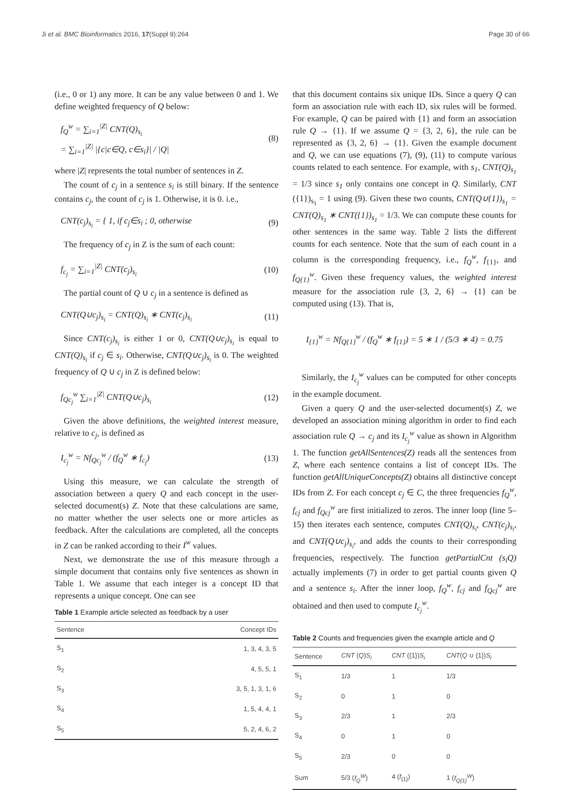Ji et al. BMC Bioinformatics 2016, 17(Suppl 9):264 Page 30 of 66
(i.e., 0 or 1) any more. It can be any value between 0 and 1. We define weighted frequency of Q below:
f<sub>Q</sub><sup>w</sup> = ∑<sub>i=1</sub><sup>|Z|</sup> CNT(Q)<sub>s<sub>i</sub></sub>
= ∑<sub>i=1</sub><sup>|Z|</sup> |{c|c∈Q, c∈s<sub>i</sub>}| / |Q| (8)
where |Z| represents the total number of sentences in Z.
The count of c<sub>j</sub> in a sentence s<sub>i</sub> is still binary. If the sentence contains c<sub>j</sub>, the count of c<sub>j</sub> is 1. Otherwise, it is 0. i.e.,
CNT(c<sub>j</sub>)<sub>s<sub>i</sub></sub> = { 1, if c<sub>j</sub>∈s<sub>i</sub> ; 0, otherwise (9)
The frequency of c<sub>j</sub> in Z is the sum of each count:
f<sub>c<sub>j</sub></sub> = ∑<sub>i=1</sub><sup>|Z|</sup> CNT(c<sub>j</sub>)<sub>s<sub>i</sub></sub> (10)
The partial count of Q ∪ c<sub>j</sub> in a sentence is defined as
CNT(Q∪c<sub>j</sub>)<sub>s<sub>i</sub></sub> = CNT(Q)<sub>s<sub>i</sub></sub> ∗ CNT(c<sub>j</sub>)<sub>s<sub>i</sub></sub> (11)
Since CNT(c<sub>j</sub>)<sub>s<sub>i</sub></sub> is either 1 or 0, CNT(Q∪c<sub>j</sub>)<sub>s<sub>i</sub></sub> is equal to CNT(Q)<sub>s<sub>i</sub></sub> if c<sub>j</sub> ∈ s<sub>i</sub>. Otherwise, CNT(Q∪c<sub>j</sub>)<sub>s<sub>i</sub></sub> is 0. The weighted frequency of Q ∪ c<sub>j</sub> in Z is defined below:
f<sub>Qc<sub>j</sub></sub><sup>w</sup> ∑<sub>i=1</sub><sup>|Z|</sup> CNT(Q∪c<sub>j</sub>)<sub>s<sub>i</sub></sub> (12)
Given the above definitions, the weighted interest measure, relative to c<sub>j</sub>, is defined as
I<sub>c<sub>j</sub></sub><sup>w</sup> = Nf<sub>Qc<sub>j</sub></sub><sup>w</sup> / (f<sub>Q</sub><sup>w</sup> ∗ f<sub>c<sub>j</sub></sub>) (13)
Using this measure, we can calculate the strength of association between a query Q and each concept in the user-selected document(s) Z. Note that these calculations are same, no matter whether the user selects one or more articles as feedback. After the calculations are completed, all the concepts in Z can be ranked according to their I<sup>w</sup> values.
Next, we demonstrate the use of this measure through a simple document that contains only five sentences as shown in Table 1. We assume that each integer is a concept ID that represents a unique concept. One can see
Table 1 Example article selected as feedback by a user
| Sentence | Concept IDs |
| --- | --- |
| S<sub>1</sub> | 1, 3, 4, 3, 5 |
| S<sub>2</sub> | 4, 5, 5, 1 |
| S<sub>3</sub> | 3, 5, 1, 3, 1, 6 |
| S<sub>4</sub> | 1, 5, 4, 4, 1 |
| S<sub>5</sub> | 5, 2, 4, 6, 2 |
that this document contains six unique IDs. Since a query Q can form an association rule with each ID, six rules will be formed. For example, Q can be paired with {1} and form an association rule Q → {1}. If we assume Q = {3, 2, 6}, the rule can be represented as {3, 2, 6} → {1}. Given the example document and Q, we can use equations (7), (9), (11) to compute various counts related to each sentence. For example, with s<sub>1</sub>, CNT(Q)<sub>s<sub>1</sub></sub> = 1/3 since s<sub>1</sub> only contains one concept in Q. Similarly, CNT ({1})<sub>s<sub>1</sub></sub> = 1 using (9). Given these two counts, CNT(Q∪{1})<sub>s<sub>1</sub></sub> = CNT(Q)<sub>s<sub>1</sub></sub> ∗ CNT({1})<sub>s<sub>1</sub></sub> = 1/3. We can compute these counts for other sentences in the same way. Table 2 lists the different counts for each sentence. Note that the sum of each count in a column is the corresponding frequency, i.e., f<sub>Q</sub><sup>w</sup>, f<sub>{1}</sub>, and f<sub>Q{1}</sub><sup>w</sup>. Given these frequency values, the weighted interest measure for the association rule {3, 2, 6} → {1} can be computed using (13). That is,
I<sub>{1}</sub><sup>w</sup> = Nf<sub>Q{1}</sub><sup>w</sup> / (f<sub>Q</sub><sup>w</sup> ∗ f<sub>{1}</sub>) = 5 ∗ 1 / (5/3 ∗ 4) = 0.75
Similarly, the I<sub>c<sub>j</sub></sub><sup>w</sup> values can be computed for other concepts in the example document.
Given a query Q and the user-selected document(s) Z, we developed an association mining algorithm in order to find each association rule Q → c<sub>j</sub> and its I<sub>c<sub>j</sub></sub><sup>w</sup> value as shown in Algorithm 1. The function getAllSentences(Z) reads all the sentences from Z, where each sentence contains a list of concept IDs. The function getAllUniqueConcepts(Z) obtains all distinctive concept IDs from Z. For each concept c<sub>j</sub> ∈ C, the three frequencies f<sub>Q</sub><sup>w</sup>, f<sub>cj</sub> and f<sub>Qcj</sub><sup>w</sup> are first initialized to zeros. The inner loop (line 5–15) then iterates each sentence, computes CNT(Q)<sub>s<sub>i</sub></sub>, CNT(c<sub>j</sub>)<sub>s<sub>i</sub></sub>, and CNT(Q∪c<sub>j</sub>)<sub>s<sub>i</sub></sub>, and adds the counts to their corresponding frequencies, respectively. The function getPartialCnt (s<sub>i</sub>Q) actually implements (7) in order to get partial counts given Q and a sentence s<sub>i</sub>. After the inner loop, f<sub>Q</sub><sup>w</sup>, f<sub>cj</sub> and f<sub>Qcj</sub><sup>w</sup> are obtained and then used to compute I<sub>c<sub>j</sub></sub><sup>w</sup>.
Table 2 Counts and frequencies given the example article and Q
| Sentence | CNT ( Q ) S<sub>i</sub> | CNT ({1}) S<sub>i</sub> | CNT ( Q ∪ {1}) S<sub>i</sub> |
| --- | --- | --- | --- |
| S<sub>1</sub> | 1/3 | 1 | 1/3 |
| S<sub>2</sub> | 0 | 1 | 0 |
| S<sub>3</sub> | 2/3 | 1 | 2/3 |
| S<sub>4</sub> | 0 | 1 | 0 |
| S<sub>5</sub> | 2/3 | 0 | 0 |
| Sum | 5/3 ( f<sub>Q</sub><sup>W</sup> ) | 4 ( f<sub>{1}</sub>) | 1 ( f<sub>Q{1}</sub><sup>W</sup> ) |